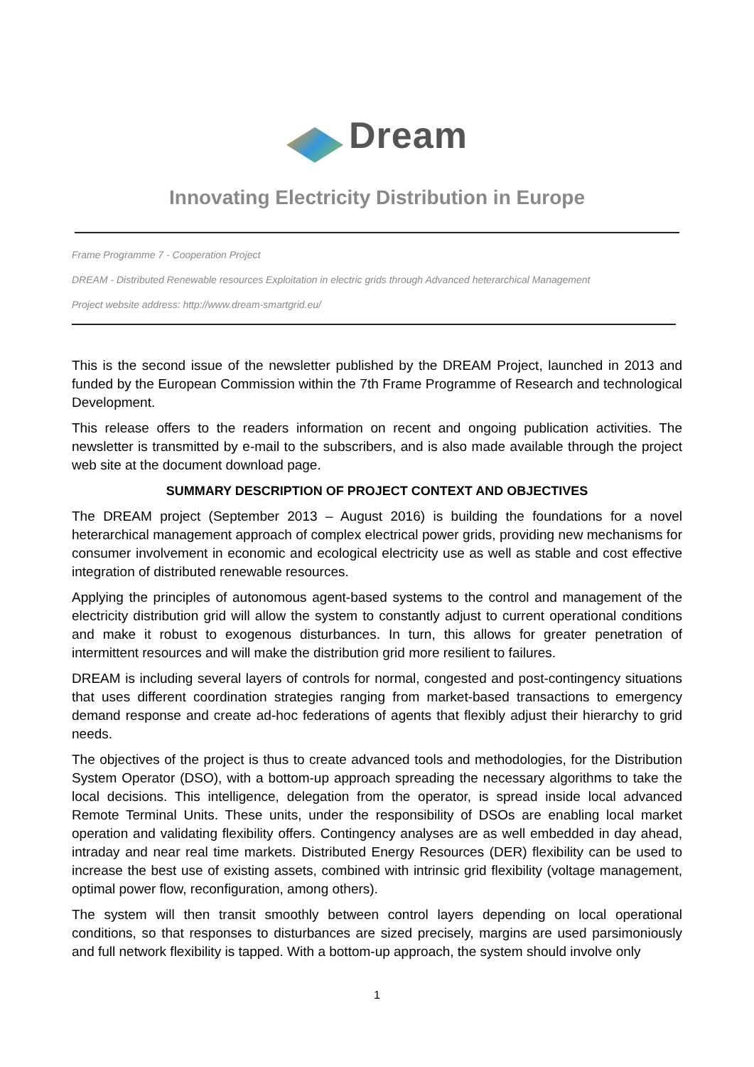Dream
Innovating Electricity Distribution in Europe
Frame Programme 7 - Cooperation Project
DREAM - Distributed Renewable resources Exploitation in electric grids through Advanced heterarchical Management
Project website address: http://www.dream-smartgrid.eu/
This is the second issue of the newsletter published by the DREAM Project, launched in 2013 and funded by the European Commission within the 7th Frame Programme of Research and technological Development.
This release offers to the readers information on recent and ongoing publication activities. The newsletter is transmitted by e-mail to the subscribers, and is also made available through the project web site at the document download page.
SUMMARY DESCRIPTION OF PROJECT CONTEXT AND OBJECTIVES
The DREAM project (September 2013 – August 2016) is building the foundations for a novel heterarchical management approach of complex electrical power grids, providing new mechanisms for consumer involvement in economic and ecological electricity use as well as stable and cost effective integration of distributed renewable resources.
Applying the principles of autonomous agent-based systems to the control and management of the electricity distribution grid will allow the system to constantly adjust to current operational conditions and make it robust to exogenous disturbances. In turn, this allows for greater penetration of intermittent resources and will make the distribution grid more resilient to failures.
DREAM is including several layers of controls for normal, congested and post-contingency situations that uses different coordination strategies ranging from market-based transactions to emergency demand response and create ad-hoc federations of agents that flexibly adjust their hierarchy to grid needs.
The objectives of the project is thus to create advanced tools and methodologies, for the Distribution System Operator (DSO), with a bottom-up approach spreading the necessary algorithms to take the local decisions. This intelligence, delegation from the operator, is spread inside local advanced Remote Terminal Units. These units, under the responsibility of DSOs are enabling local market operation and validating flexibility offers. Contingency analyses are as well embedded in day ahead, intraday and near real time markets. Distributed Energy Resources (DER) flexibility can be used to increase the best use of existing assets, combined with intrinsic grid flexibility (voltage management, optimal power flow, reconfiguration, among others).
The system will then transit smoothly between control layers depending on local operational conditions, so that responses to disturbances are sized precisely, margins are used parsimoniously and full network flexibility is tapped. With a bottom-up approach, the system should involve only
1